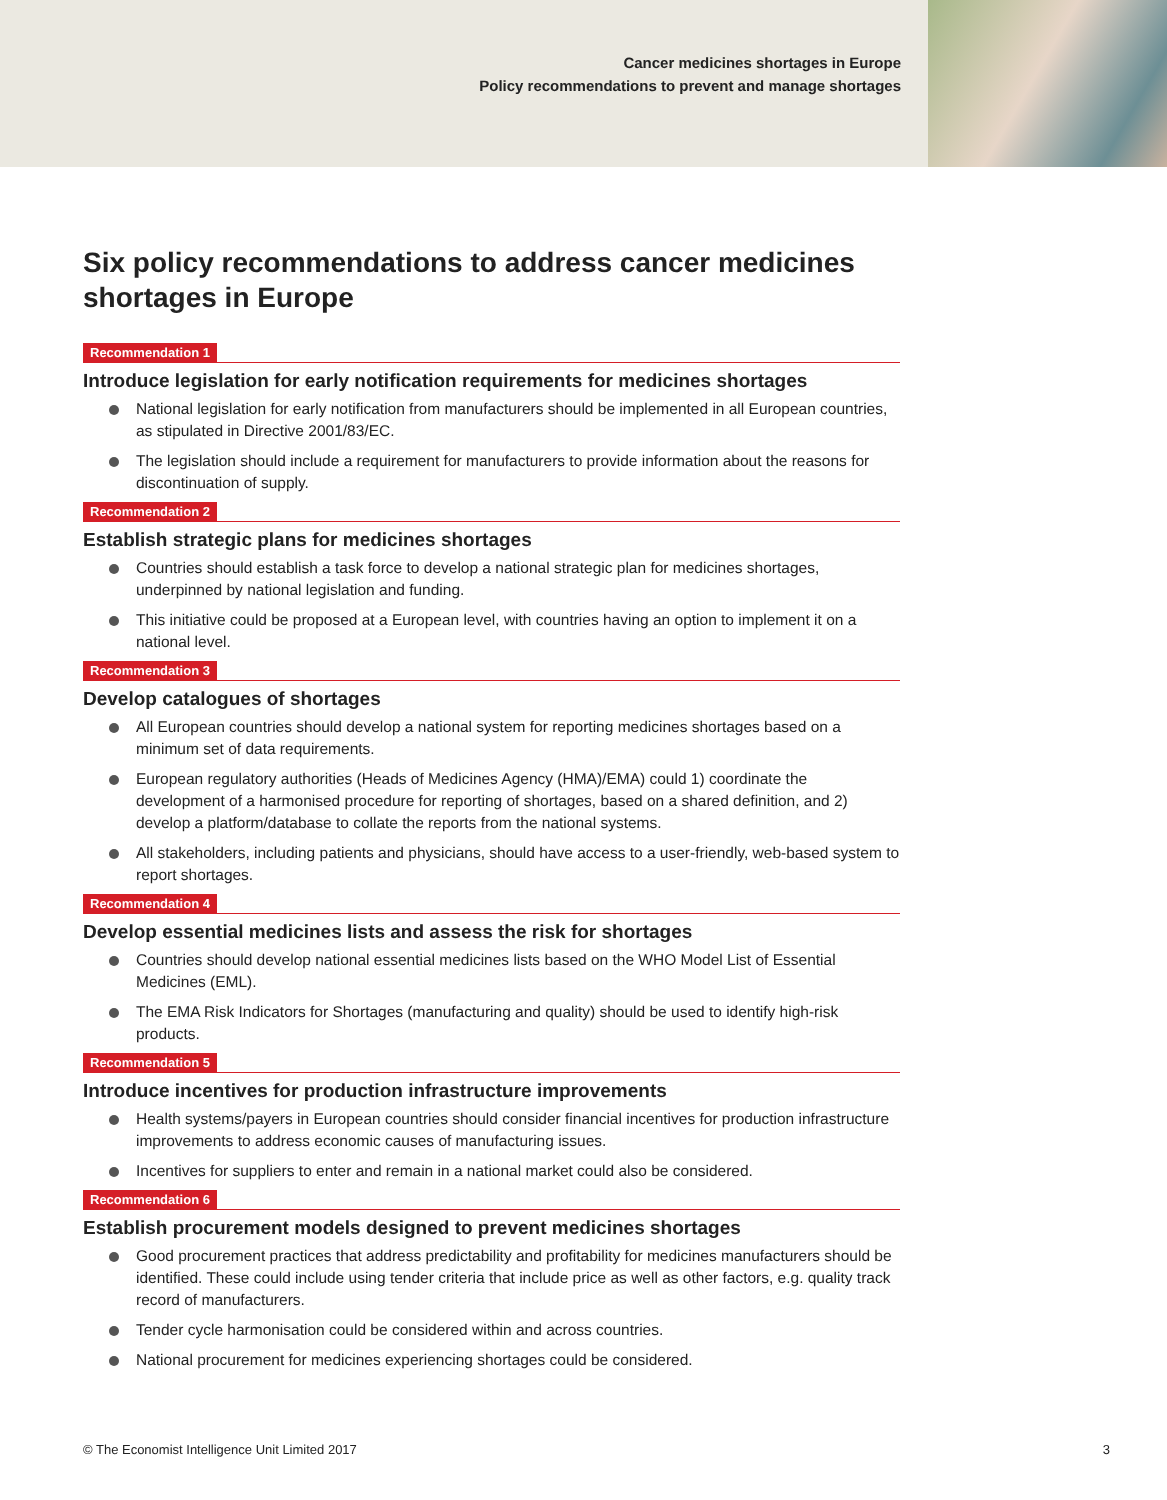Cancer medicines shortages in Europe
Policy recommendations to prevent and manage shortages
Six policy recommendations to address cancer medicines shortages in Europe
Recommendation 1
Introduce legislation for early notification requirements for medicines shortages
National legislation for early notification from manufacturers should be implemented in all European countries, as stipulated in Directive 2001/83/EC.
The legislation should include a requirement for manufacturers to provide information about the reasons for discontinuation of supply.
Recommendation 2
Establish strategic plans for medicines shortages
Countries should establish a task force to develop a national strategic plan for medicines shortages, underpinned by national legislation and funding.
This initiative could be proposed at a European level, with countries having an option to implement it on a national level.
Recommendation 3
Develop catalogues of shortages
All European countries should develop a national system for reporting medicines shortages based on a minimum set of data requirements.
European regulatory authorities (Heads of Medicines Agency (HMA)/EMA) could 1) coordinate the development of a harmonised procedure for reporting of shortages, based on a shared definition, and 2) develop a platform/database to collate the reports from the national systems.
All stakeholders, including patients and physicians, should have access to a user-friendly, web-based system to report shortages.
Recommendation 4
Develop essential medicines lists and assess the risk for shortages
Countries should develop national essential medicines lists based on the WHO Model List of Essential Medicines (EML).
The EMA Risk Indicators for Shortages (manufacturing and quality) should be used to identify high-risk products.
Recommendation 5
Introduce incentives for production infrastructure improvements
Health systems/payers in European countries should consider financial incentives for production infrastructure improvements to address economic causes of manufacturing issues.
Incentives for suppliers to enter and remain in a national market could also be considered.
Recommendation 6
Establish procurement models designed to prevent medicines shortages
Good procurement practices that address predictability and profitability for medicines manufacturers should be identified. These could include using tender criteria that include price as well as other factors, e.g. quality track record of manufacturers.
Tender cycle harmonisation could be considered within and across countries.
National procurement for medicines experiencing shortages could be considered.
© The Economist Intelligence Unit Limited 2017 3